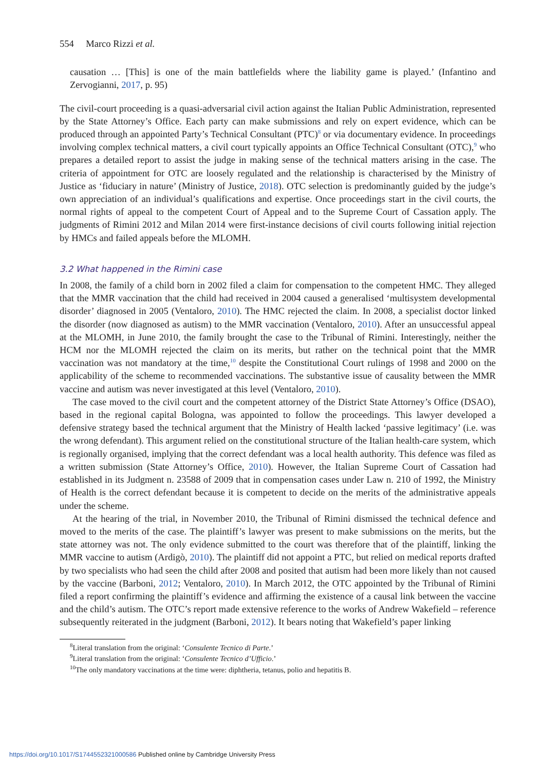554 Marco Rizzi et al.
causation … [This] is one of the main battlefields where the liability game is played.’ (Infantino and Zervogianni, 2017, p. 95)
The civil-court proceeding is a quasi-adversarial civil action against the Italian Public Administration, represented by the State Attorney’s Office. Each party can make submissions and rely on expert evidence, which can be produced through an appointed Party’s Technical Consultant (PTC)<sup>8</sup> or via documentary evidence. In proceedings involving complex technical matters, a civil court typically appoints an Office Technical Consultant (OTC),<sup>9</sup> who prepares a detailed report to assist the judge in making sense of the technical matters arising in the case. The criteria of appointment for OTC are loosely regulated and the relationship is characterised by the Ministry of Justice as ‘fiduciary in nature’ (Ministry of Justice, 2018). OTC selection is predominantly guided by the judge’s own appreciation of an individual’s qualifications and expertise. Once proceedings start in the civil courts, the normal rights of appeal to the competent Court of Appeal and to the Supreme Court of Cassation apply. The judgments of Rimini 2012 and Milan 2014 were first-instance decisions of civil courts following initial rejection by HMCs and failed appeals before the MLOMH.
3.2 What happened in the Rimini case
In 2008, the family of a child born in 2002 filed a claim for compensation to the competent HMC. They alleged that the MMR vaccination that the child had received in 2004 caused a generalised ‘multisystem developmental disorder’ diagnosed in 2005 (Ventaloro, 2010). The HMC rejected the claim. In 2008, a specialist doctor linked the disorder (now diagnosed as autism) to the MMR vaccination (Ventaloro, 2010). After an unsuccessful appeal at the MLOMH, in June 2010, the family brought the case to the Tribunal of Rimini. Interestingly, neither the HCM nor the MLOMH rejected the claim on its merits, but rather on the technical point that the MMR vaccination was not mandatory at the time,<sup>10</sup> despite the Constitutional Court rulings of 1998 and 2000 on the applicability of the scheme to recommended vaccinations. The substantive issue of causality between the MMR vaccine and autism was never investigated at this level (Ventaloro, 2010).
The case moved to the civil court and the competent attorney of the District State Attorney’s Office (DSAO), based in the regional capital Bologna, was appointed to follow the proceedings. This lawyer developed a defensive strategy based the technical argument that the Ministry of Health lacked ‘passive legitimacy’ (i.e. was the wrong defendant). This argument relied on the constitutional structure of the Italian health-care system, which is regionally organised, implying that the correct defendant was a local health authority. This defence was filed as a written submission (State Attorney’s Office, 2010). However, the Italian Supreme Court of Cassation had established in its Judgment n. 23588 of 2009 that in compensation cases under Law n. 210 of 1992, the Ministry of Health is the correct defendant because it is competent to decide on the merits of the administrative appeals under the scheme.
At the hearing of the trial, in November 2010, the Tribunal of Rimini dismissed the technical defence and moved to the merits of the case. The plaintiff’s lawyer was present to make submissions on the merits, but the state attorney was not. The only evidence submitted to the court was therefore that of the plaintiff, linking the MMR vaccine to autism (Ardigò, 2010). The plaintiff did not appoint a PTC, but relied on medical reports drafted by two specialists who had seen the child after 2008 and posited that autism had been more likely than not caused by the vaccine (Barboni, 2012; Ventaloro, 2010). In March 2012, the OTC appointed by the Tribunal of Rimini filed a report confirming the plaintiff’s evidence and affirming the existence of a causal link between the vaccine and the child’s autism. The OTC’s report made extensive reference to the works of Andrew Wakefield – reference subsequently reiterated in the judgment (Barboni, 2012). It bears noting that Wakefield’s paper linking
<sup>8</sup> Literal translation from the original: ‘Consulente Tecnico di Parte.’
<sup>9</sup> Literal translation from the original: ‘Consulente Tecnico d’Ufficio.’
<sup>10</sup> The only mandatory vaccinations at the time were: diphtheria, tetanus, polio and hepatitis B.
https://doi.org/10.1017/S1744552321000586 Published online by Cambridge University Press